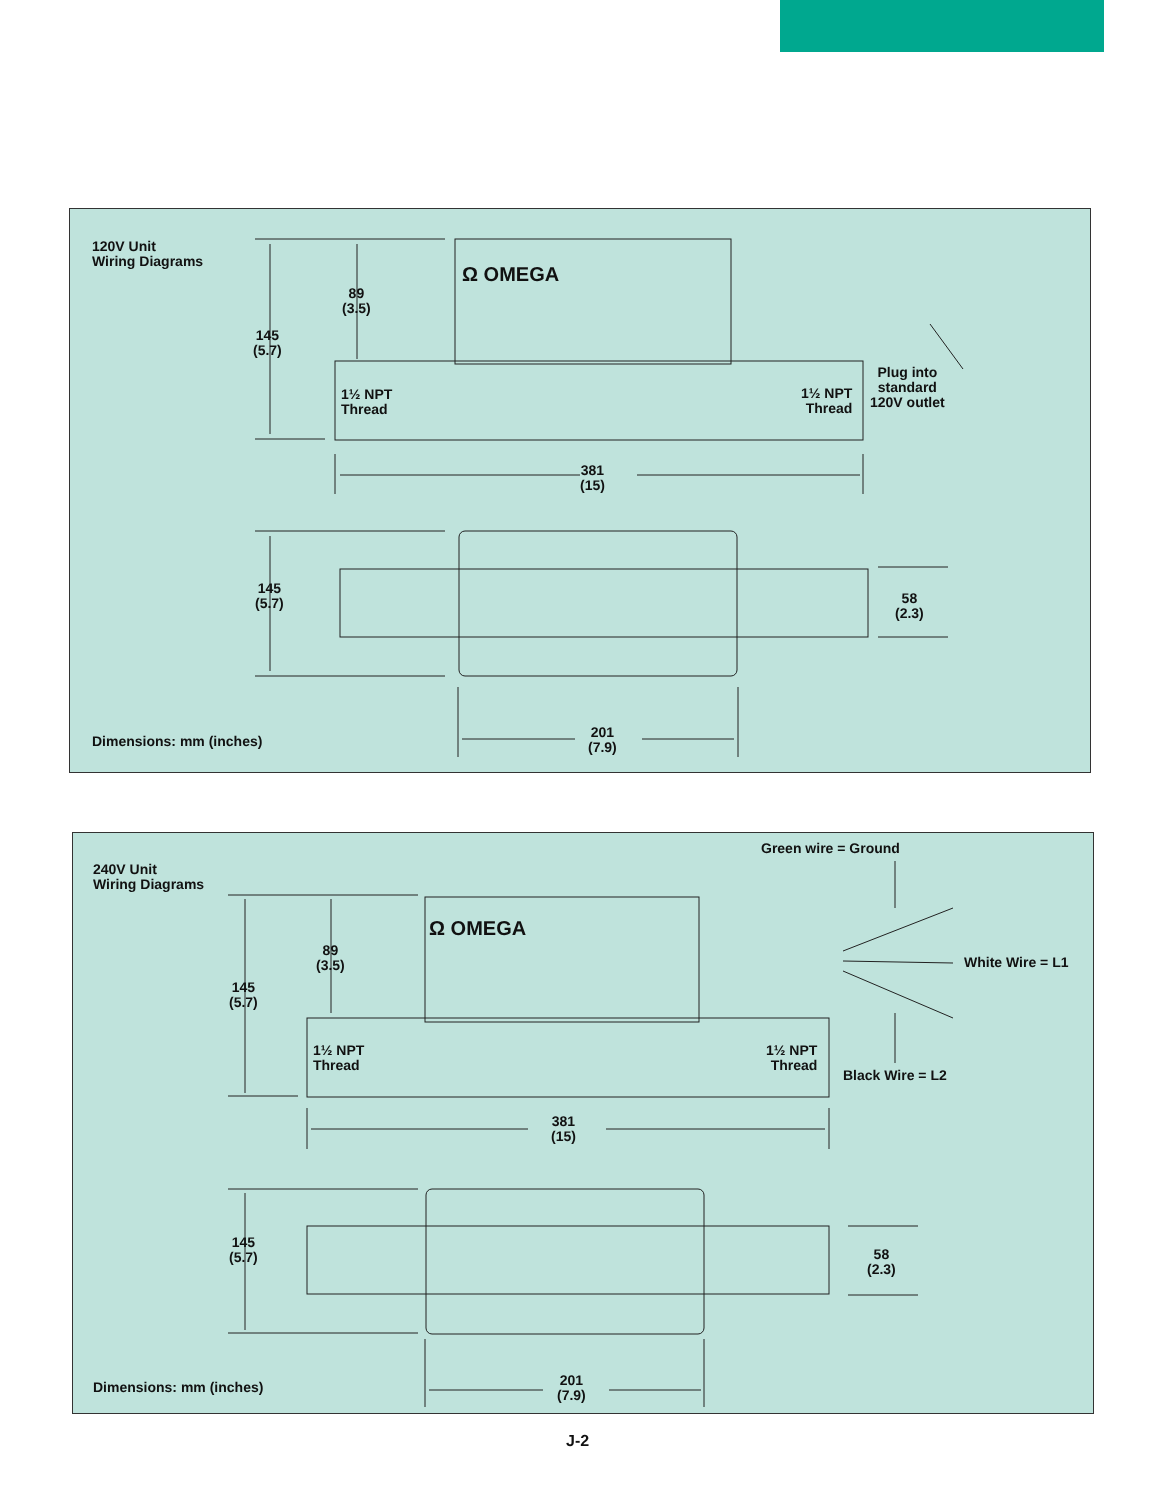120V Unit
Wiring Diagrams
89
(3.5)
145
(5.7)
Ω OMEGA
1½ NPT
Thread
1½ NPT
Thread
Plug into
standard
120V outlet
381
(15)
145
(5.7)
58
(2.3)
Dimensions: mm (inches)
201
(7.9)
Green wire = Ground
240V Unit
Wiring Diagrams
89
(3.5)
145
(5.7)
Ω OMEGA
White Wire = L1
1½ NPT
Thread
1½ NPT
Thread
Black Wire = L2
381
(15)
145
(5.7)
58
(2.3)
Dimensions: mm (inches)
201
(7.9)
J-2